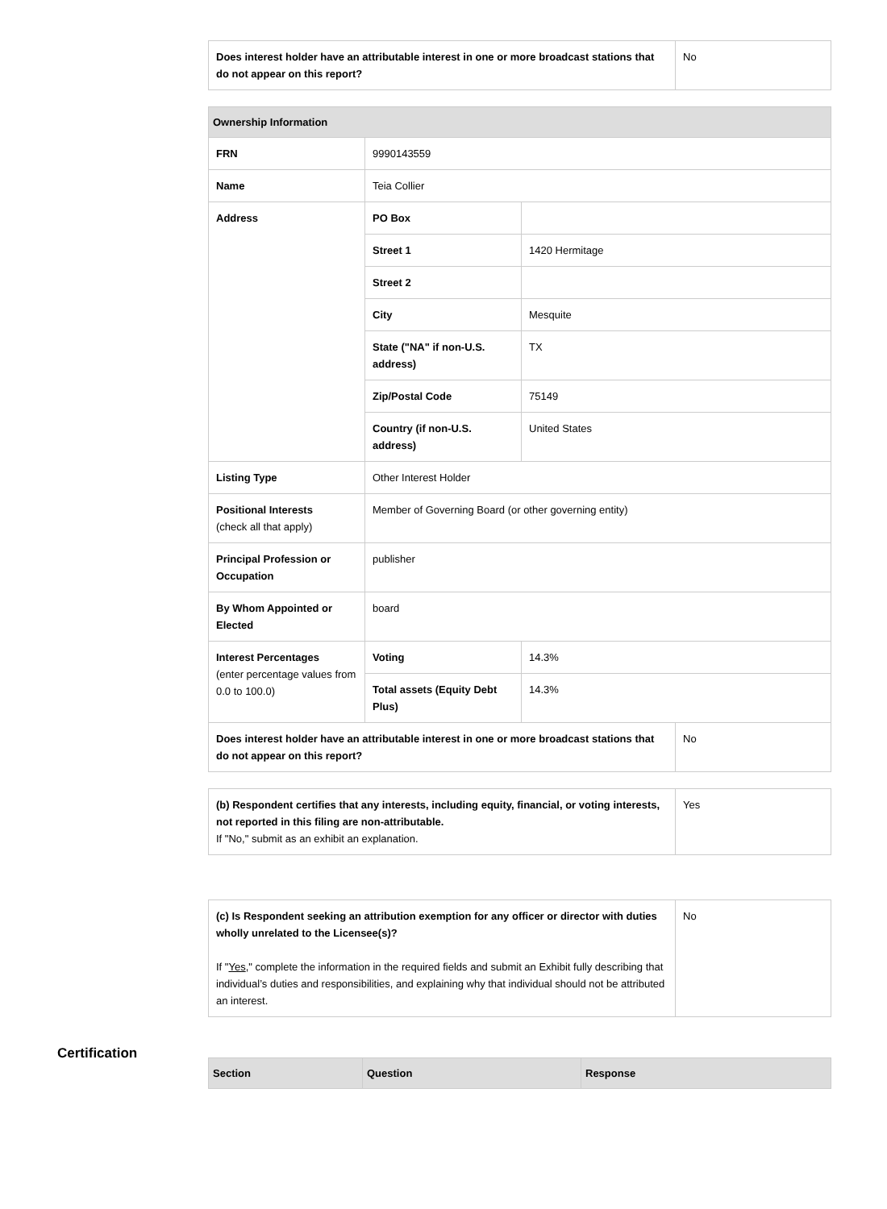| Does interest holder have an attributable interest in one or more broadcast stations that do not appear on this report? | No |
| Ownership Information | | |
| --- | --- | --- |
| FRN | 9990143559 | |
| Name | Teia Collier | |
| Address | PO Box | |
| | Street 1 | 1420 Hermitage |
| | Street 2 | |
| | City | Mesquite |
| | State ("NA" if non-U.S. address) | TX |
| | Zip/Postal Code | 75149 |
| | Country (if non-U.S. address) | United States |
| Listing Type | Other Interest Holder | |
| Positional Interests (check all that apply) | Member of Governing Board (or other governing entity) | |
| Principal Profession or Occupation | publisher | |
| By Whom Appointed or Elected | board | |
| Interest Percentages (enter percentage values from 0.0 to 100.0) | Voting | 14.3% |
| | Total assets (Equity Debt Plus) | 14.3% |
| Does interest holder have an attributable interest in one or more broadcast stations that do not appear on this report? | No |
| (b) Respondent certifies that any interests, including equity, financial, or voting interests, not reported in this filing are non-attributable. If "No," submit as an exhibit an explanation. | Yes |
| (c) Is Respondent seeking an attribution exemption for any officer or director with duties wholly unrelated to the Licensee(s)? If " Yes ," complete the information in the required fields and submit an Exhibit fully describing that individual’s duties and responsibilities, and explaining why that individual should not be attributed an interest. | No |
| Section | Question | Response |
| --- | --- | --- |
Certification